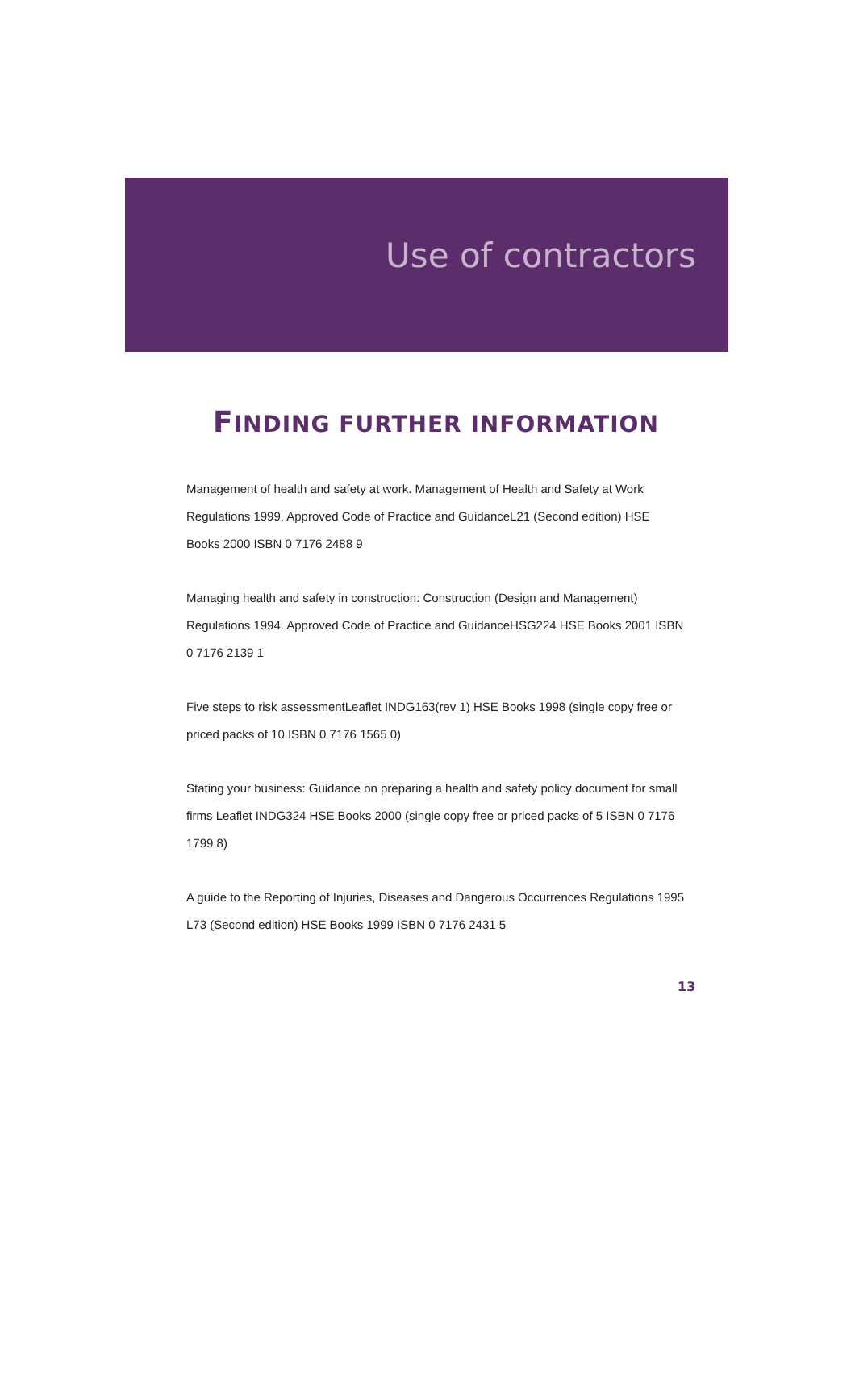Use of contractors
FINDING FURTHER INFORMATION
Management of health and safety at work. Management of Health and Safety at Work Regulations 1999. Approved Code of Practice and GuidanceL21 (Second edition) HSE Books 2000 ISBN 0 7176 2488 9
Managing health and safety in construction: Construction (Design and Management) Regulations 1994. Approved Code of Practice and GuidanceHSG224 HSE Books 2001 ISBN 0 7176 2139 1
Five steps to risk assessmentLeaflet INDG163(rev 1) HSE Books 1998 (single copy free or priced packs of 10 ISBN 0 7176 1565 0)
Stating your business: Guidance on preparing a health and safety policy document for small firms Leaflet INDG324 HSE Books 2000 (single copy free or priced packs of 5 ISBN 0 7176 1799 8)
A guide to the Reporting of Injuries, Diseases and Dangerous Occurrences Regulations 1995 L73 (Second edition) HSE Books 1999 ISBN 0 7176 2431 5
13